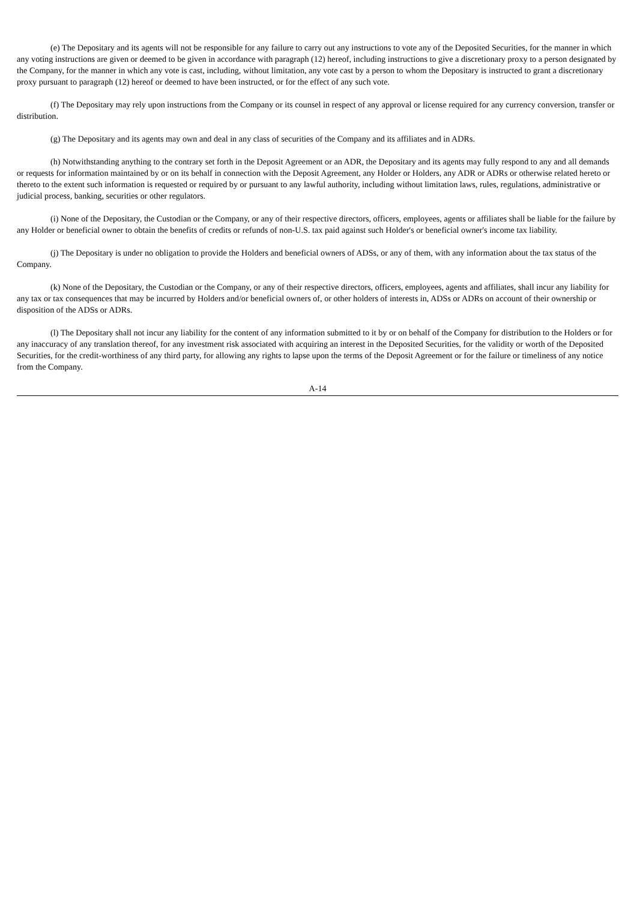(e) The Depositary and its agents will not be responsible for any failure to carry out any instructions to vote any of the Deposited Securities, for the manner in which any voting instructions are given or deemed to be given in accordance with paragraph (12) hereof, including instructions to give a discretionary proxy to a person designated by the Company, for the manner in which any vote is cast, including, without limitation, any vote cast by a person to whom the Depositary is instructed to grant a discretionary proxy pursuant to paragraph (12) hereof or deemed to have been instructed, or for the effect of any such vote.
(f) The Depositary may rely upon instructions from the Company or its counsel in respect of any approval or license required for any currency conversion, transfer or distribution.
(g) The Depositary and its agents may own and deal in any class of securities of the Company and its affiliates and in ADRs.
(h) Notwithstanding anything to the contrary set forth in the Deposit Agreement or an ADR, the Depositary and its agents may fully respond to any and all demands or requests for information maintained by or on its behalf in connection with the Deposit Agreement, any Holder or Holders, any ADR or ADRs or otherwise related hereto or thereto to the extent such information is requested or required by or pursuant to any lawful authority, including without limitation laws, rules, regulations, administrative or judicial process, banking, securities or other regulators.
(i) None of the Depositary, the Custodian or the Company, or any of their respective directors, officers, employees, agents or affiliates shall be liable for the failure by any Holder or beneficial owner to obtain the benefits of credits or refunds of non-U.S. tax paid against such Holder's or beneficial owner's income tax liability.
(j) The Depositary is under no obligation to provide the Holders and beneficial owners of ADSs, or any of them, with any information about the tax status of the Company.
(k) None of the Depositary, the Custodian or the Company, or any of their respective directors, officers, employees, agents and affiliates, shall incur any liability for any tax or tax consequences that may be incurred by Holders and/or beneficial owners of, or other holders of interests in, ADSs or ADRs on account of their ownership or disposition of the ADSs or ADRs.
(l) The Depositary shall not incur any liability for the content of any information submitted to it by or on behalf of the Company for distribution to the Holders or for any inaccuracy of any translation thereof, for any investment risk associated with acquiring an interest in the Deposited Securities, for the validity or worth of the Deposited Securities, for the credit-worthiness of any third party, for allowing any rights to lapse upon the terms of the Deposit Agreement or for the failure or timeliness of any notice from the Company.
A-14